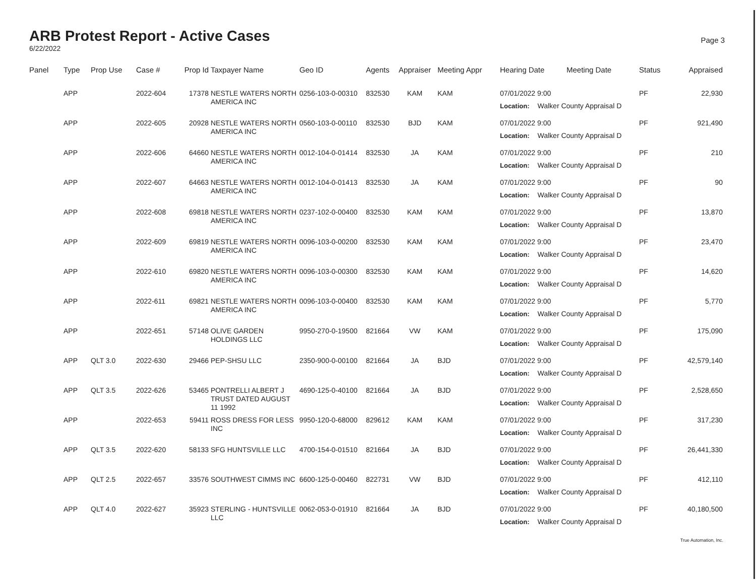ARB Protest Report - Active Cases
6/22/2022
Page 3
| Panel | Type | Prop Use | Case # | Prop Id | Taxpayer Name | Geo ID | Agents | Appraiser | Meeting Appr | Hearing Date | Meeting Date | Status | Appraised |
| --- | --- | --- | --- | --- | --- | --- | --- | --- | --- | --- | --- | --- | --- |
| | APP | | 2022-604 | 17378 | NESTLE WATERS NORTH AMERICA INC | 0256-103-0-00310 | 832530 | KAM | KAM | 07/01/2022 9:00 Location: Walker County Appraisal D | | PF | 22,930 |
| | APP | | 2022-605 | 20928 | NESTLE WATERS NORTH AMERICA INC | 0560-103-0-00110 | 832530 | BJD | KAM | 07/01/2022 9:00 Location: Walker County Appraisal D | | PF | 921,490 |
| | APP | | 2022-606 | 64660 | NESTLE WATERS NORTH AMERICA INC | 0012-104-0-01414 | 832530 | JA | KAM | 07/01/2022 9:00 Location: Walker County Appraisal D | | PF | 210 |
| | APP | | 2022-607 | 64663 | NESTLE WATERS NORTH AMERICA INC | 0012-104-0-01413 | 832530 | JA | KAM | 07/01/2022 9:00 Location: Walker County Appraisal D | | PF | 90 |
| | APP | | 2022-608 | 69818 | NESTLE WATERS NORTH AMERICA INC | 0237-102-0-00400 | 832530 | KAM | KAM | 07/01/2022 9:00 Location: Walker County Appraisal D | | PF | 13,870 |
| | APP | | 2022-609 | 69819 | NESTLE WATERS NORTH AMERICA INC | 0096-103-0-00200 | 832530 | KAM | KAM | 07/01/2022 9:00 Location: Walker County Appraisal D | | PF | 23,470 |
| | APP | | 2022-610 | 69820 | NESTLE WATERS NORTH AMERICA INC | 0096-103-0-00300 | 832530 | KAM | KAM | 07/01/2022 9:00 Location: Walker County Appraisal D | | PF | 14,620 |
| | APP | | 2022-611 | 69821 | NESTLE WATERS NORTH AMERICA INC | 0096-103-0-00400 | 832530 | KAM | KAM | 07/01/2022 9:00 Location: Walker County Appraisal D | | PF | 5,770 |
| | APP | | 2022-651 | 57148 | OLIVE GARDEN HOLDINGS LLC | 9950-270-0-19500 | 821664 | VW | KAM | 07/01/2022 9:00 Location: Walker County Appraisal D | | PF | 175,090 |
| | APP | QLT 3.0 | 2022-630 | 29466 | PEP-SHSU LLC | 2350-900-0-00100 | 821664 | JA | BJD | 07/01/2022 9:00 Location: Walker County Appraisal D | | PF | 42,579,140 |
| | APP | QLT 3.5 | 2022-626 | 53465 | PONTRELLI ALBERT J TRUST DATED AUGUST 11 1992 | 4690-125-0-40100 | 821664 | JA | BJD | 07/01/2022 9:00 Location: Walker County Appraisal D | | PF | 2,528,650 |
| | APP | | 2022-653 | 59411 | ROSS DRESS FOR LESS INC | 9950-120-0-68000 | 829612 | KAM | KAM | 07/01/2022 9:00 Location: Walker County Appraisal D | | PF | 317,230 |
| | APP | QLT 3.5 | 2022-620 | 58133 | SFG HUNTSVILLE LLC | 4700-154-0-01510 | 821664 | JA | BJD | 07/01/2022 9:00 Location: Walker County Appraisal D | | PF | 26,441,330 |
| | APP | QLT 2.5 | 2022-657 | 33576 | SOUTHWEST CIMMS INC | 6600-125-0-00460 | 822731 | VW | BJD | 07/01/2022 9:00 Location: Walker County Appraisal D | | PF | 412,110 |
| | APP | QLT 4.0 | 2022-627 | 35923 | STERLING - HUNTSVILLE LLC | 0062-053-0-01910 | 821664 | JA | BJD | 07/01/2022 9:00 Location: Walker County Appraisal D | | PF | 40,180,500 |
True Automation, Inc.